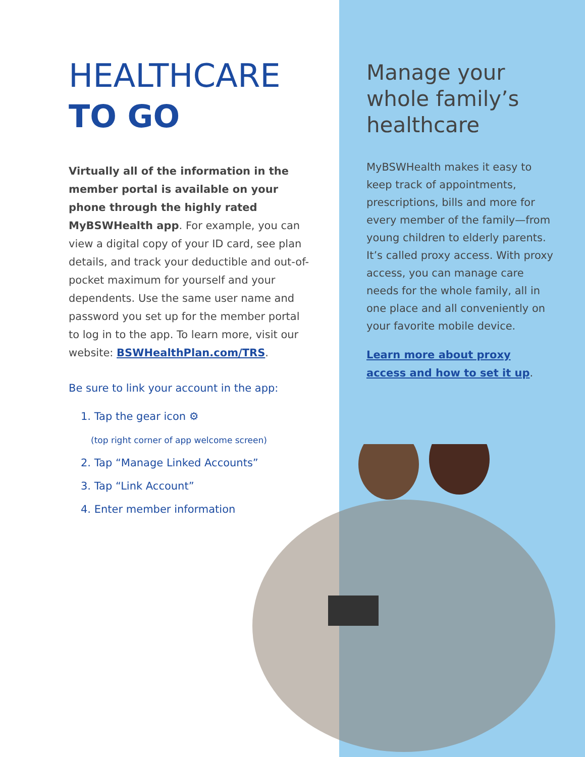HEALTHCARE
TO GO
Virtually all of the information in the member portal is available on your phone through the highly rated MyBSWHealth app. For example, you can view a digital copy of your ID card, see plan details, and track your deductible and out-of-pocket maximum for yourself and your dependents. Use the same user name and password you set up for the member portal to log in to the app. To learn more, visit our website: BSWHealthPlan.com/TRS.
Be sure to link your account in the app:
1. Tap the gear icon ⚙
(top right corner of app welcome screen)
2. Tap “Manage Linked Accounts”
3. Tap “Link Account”
4. Enter member information
Manage your whole family’s healthcare
MyBSWHealth makes it easy to keep track of appointments, prescriptions, bills and more for every member of the family—from young children to elderly parents. It’s called proxy access. With proxy access, you can manage care needs for the whole family, all in one place and all conveniently on your favorite mobile device.
Learn more about proxy access and how to set it up.